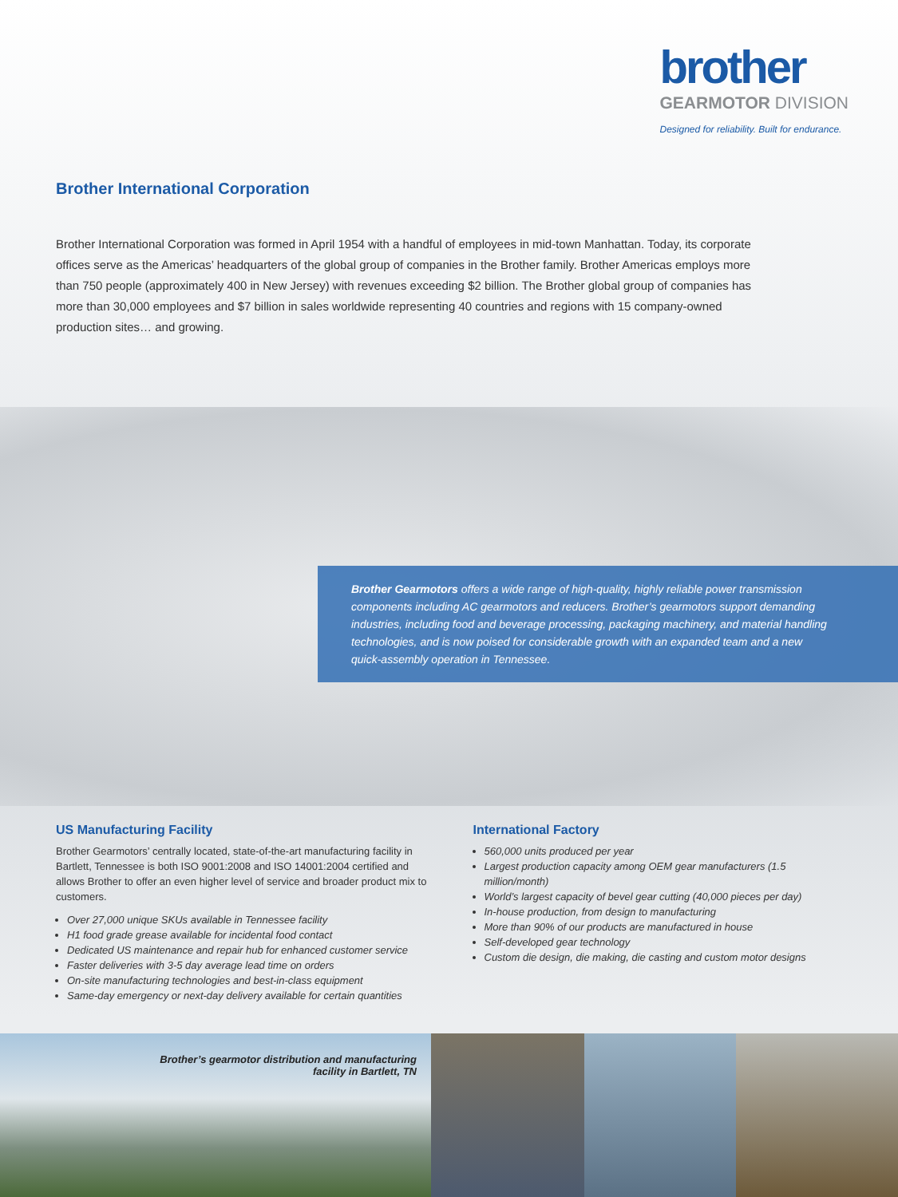brother
GEARMOTOR DIVISION
Designed for reliability. Built for endurance.
Brother International Corporation
Brother International Corporation was formed in April 1954 with a handful of employees in mid-town Manhattan. Today, its corporate offices serve as the Americas’ headquarters of the global group of companies in the Brother family. Brother Americas employs more than 750 people (approximately 400 in New Jersey) with revenues exceeding $2 billion. The Brother global group of companies has more than 30,000 employees and $7 billion in sales worldwide representing 40 countries and regions with 15 company-owned production sites… and growing.
Brother Gearmotors offers a wide range of high-quality, highly reliable power transmission components including AC gearmotors and reducers. Brother’s gearmotors support demanding industries, including food and beverage processing, packaging machinery, and material handling technologies, and is now poised for considerable growth with an expanded team and a new quick-assembly operation in Tennessee.
US Manufacturing Facility
Brother Gearmotors’ centrally located, state-of-the-art manufacturing facility in Bartlett, Tennessee is both ISO 9001:2008 and ISO 14001:2004 certified and allows Brother to offer an even higher level of service and broader product mix to customers.
Over 27,000 unique SKUs available in Tennessee facility
H1 food grade grease available for incidental food contact
Dedicated US maintenance and repair hub for enhanced customer service
Faster deliveries with 3-5 day average lead time on orders
On-site manufacturing technologies and best-in-class equipment
Same-day emergency or next-day delivery available for certain quantities
International Factory
560,000 units produced per year
Largest production capacity among OEM gear manufacturers (1.5 million/month)
World’s largest capacity of bevel gear cutting (40,000 pieces per day)
In-house production, from design to manufacturing
More than 90% of our products are manufactured in house
Self-developed gear technology
Custom die design, die making, die casting and custom motor designs
Brother’s gearmotor distribution and manufacturing
facility in Bartlett, TN